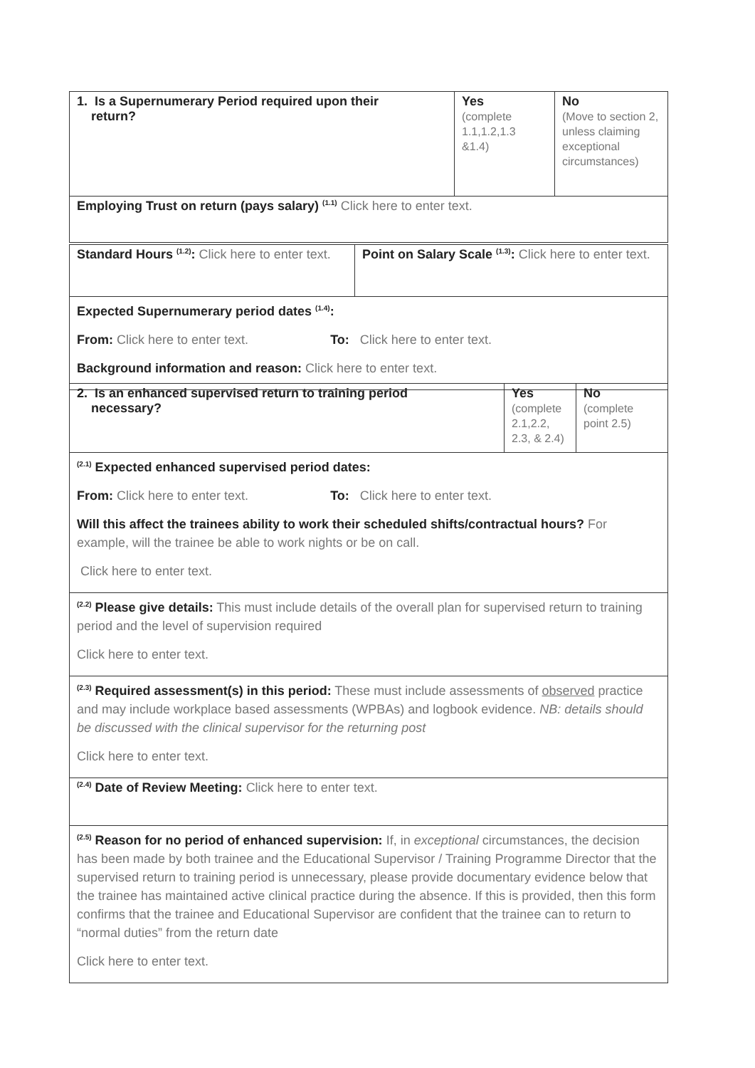| 1. Is a Supernumerary Period required upon their return? | Yes (complete 1.1,1.2,1.3 &1.4) | No (Move to section 2, unless claiming exceptional circumstances) |
| Employing Trust on return (pays salary) <sup>(1.1)</sup> Click here to enter text. | | |
| Standard Hours <sup>(1.2)</sup>: Click here to enter text. | Point on Salary Scale <sup>(1.3)</sup>: Click here to enter text. |
| Expected Supernumerary period dates <sup>(1.4)</sup>: From: Click here to enter text. To: Click here to enter text. Background information and reason: Click here to enter text. | |
| 2. Is an enhanced supervised return to training period necessary? | Yes (complete 2.1,2.2, 2.3, & 2.4) | No (complete point 2.5) |
| <sup>(2.1)</sup> Expected enhanced supervised period dates: From: Click here to enter text. To: Click here to enter text. Will this affect the trainees ability to work their scheduled shifts/contractual hours? For example, will the trainee be able to work nights or be on call. Click here to enter text. | | |
| <sup>(2.2)</sup> Please give details: This must include details of the overall plan for supervised return to training period and the level of supervision required Click here to enter text. | | |
| <sup>(2.3)</sup> Required assessment(s) in this period: These must include assessments of observed practice and may include workplace based assessments (WPBAs) and logbook evidence. NB: details should be discussed with the clinical supervisor for the returning post Click here to enter text. | | |
| <sup>(2.4)</sup> Date of Review Meeting: Click here to enter text. | | |
| <sup>(2.5)</sup> Reason for no period of enhanced supervision: If, in exceptional circumstances, the decision has been made by both trainee and the Educational Supervisor / Training Programme Director that the supervised return to training period is unnecessary, please provide documentary evidence below that the trainee has maintained active clinical practice during the absence. If this is provided, then this form confirms that the trainee and Educational Supervisor are confident that the trainee can to return to “normal duties” from the return date Click here to enter text. | | |